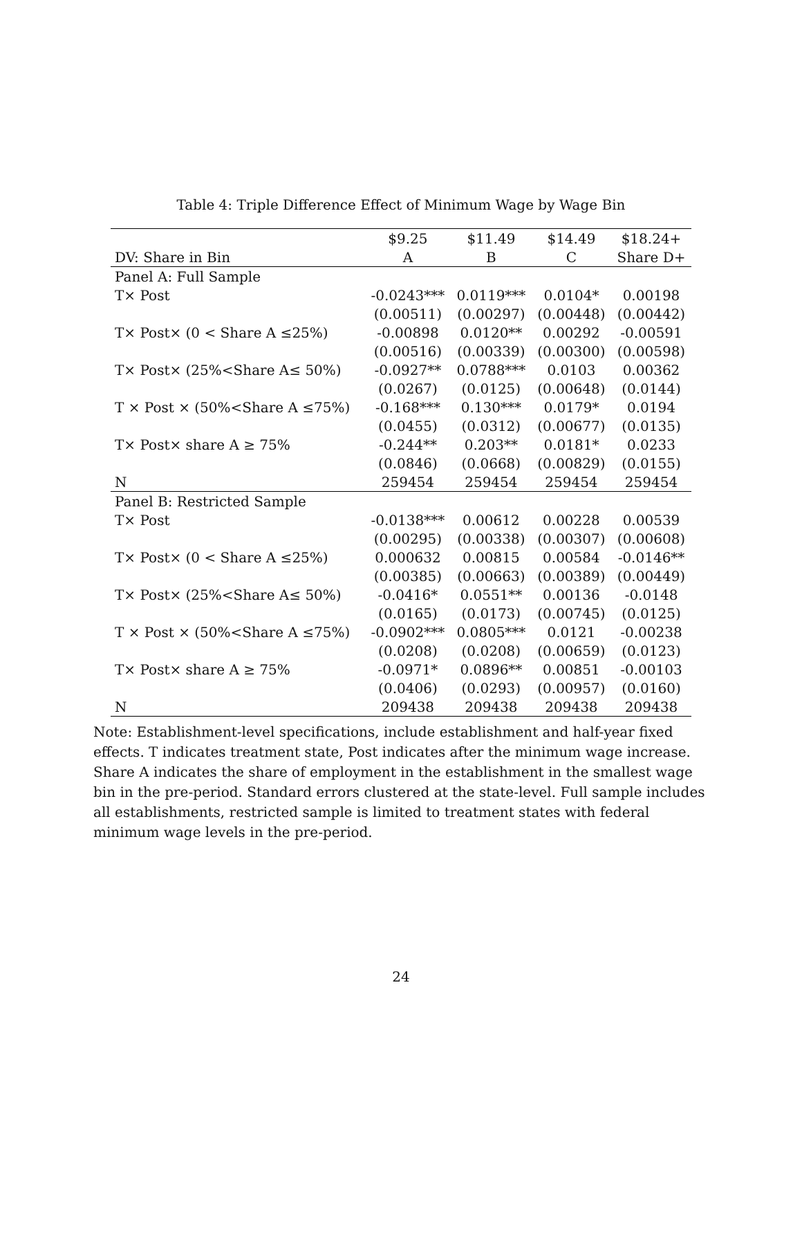Table 4: Triple Difference Effect of Minimum Wage by Wage Bin
| | $9.25 | $11.49 | $14.49 | $18.24+ |
| --- | --- | --- | --- | --- |
| DV: Share in Bin | A | B | C | Share D+ |
| Panel A: Full Sample | | | | |
| T× Post | -0.0243*** | 0.0119*** | 0.0104* | 0.00198 |
| | (0.00511) | (0.00297) | (0.00448) | (0.00442) |
| T× Post× (0 < Share A ≤25%) | -0.00898 | 0.0120** | 0.00292 | -0.00591 |
| | (0.00516) | (0.00339) | (0.00300) | (0.00598) |
| T× Post× (25%<Share A≤ 50%) | -0.0927** | 0.0788*** | 0.0103 | 0.00362 |
| | (0.0267) | (0.0125) | (0.00648) | (0.0144) |
| T × Post × (50%<Share A ≤75%) | -0.168*** | 0.130*** | 0.0179* | 0.0194 |
| | (0.0455) | (0.0312) | (0.00677) | (0.0135) |
| T× Post× share A ≥ 75% | -0.244** | 0.203** | 0.0181* | 0.0233 |
| | (0.0846) | (0.0668) | (0.00829) | (0.0155) |
| N | 259454 | 259454 | 259454 | 259454 |
| Panel B: Restricted Sample | | | | |
| T× Post | -0.0138*** | 0.00612 | 0.00228 | 0.00539 |
| | (0.00295) | (0.00338) | (0.00307) | (0.00608) |
| T× Post× (0 < Share A ≤25%) | 0.000632 | 0.00815 | 0.00584 | -0.0146** |
| | (0.00385) | (0.00663) | (0.00389) | (0.00449) |
| T× Post× (25%<Share A≤ 50%) | -0.0416* | 0.0551** | 0.00136 | -0.0148 |
| | (0.0165) | (0.0173) | (0.00745) | (0.0125) |
| T × Post × (50%<Share A ≤75%) | -0.0902*** | 0.0805*** | 0.0121 | -0.00238 |
| | (0.0208) | (0.0208) | (0.00659) | (0.0123) |
| T× Post× share A ≥ 75% | -0.0971* | 0.0896** | 0.00851 | -0.00103 |
| | (0.0406) | (0.0293) | (0.00957) | (0.0160) |
| N | 209438 | 209438 | 209438 | 209438 |
Note: Establishment-level specifications, include establishment and half-year fixed effects. T indicates treatment state, Post indicates after the minimum wage increase. Share A indicates the share of employment in the establishment in the smallest wage bin in the pre-period. Standard errors clustered at the state-level. Full sample includes all establishments, restricted sample is limited to treatment states with federal minimum wage levels in the pre-period.
24